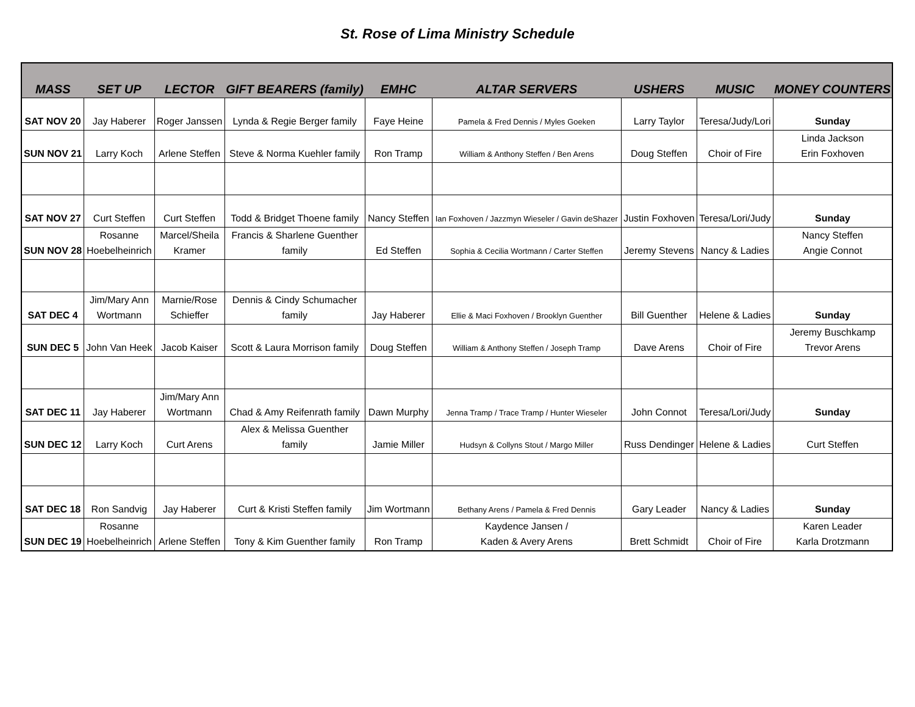St. Rose of Lima Ministry Schedule
| MASS | SET UP | LECTOR | GIFT BEARERS (family) | EMHC | ALTAR SERVERS | USHERS | MUSIC | MONEY COUNTERS |
| --- | --- | --- | --- | --- | --- | --- | --- | --- |
| SAT NOV 20 | Jay Haberer | Roger Janssen | Lynda & Regie Berger family | Faye Heine | Pamela & Fred Dennis / Myles Goeken | Larry Taylor | Teresa/Judy/Lori | Sunday |
| SUN NOV 21 | Larry Koch | Arlene Steffen | Steve & Norma Kuehler family | Ron Tramp | William & Anthony Steffen / Ben Arens | Doug Steffen | Choir of Fire | Linda Jackson Erin Foxhoven |
| SAT NOV 27 | Curt Steffen | Curt Steffen | Todd & Bridget Thoene family | Nancy Steffen | Ian Foxhoven / Jazzmyn Wieseler / Gavin deShazer | Justin Foxhoven | Teresa/Lori/Judy | Sunday |
| SUN NOV 28 | Rosanne Hoebelheinrich | Marcel/Sheila Kramer | Francis & Sharlene Guenther family | Ed Steffen | Sophia & Cecilia Wortmann / Carter Steffen | Jeremy Stevens | Nancy & Ladies | Nancy Steffen Angie Connot |
| SAT DEC 4 | Jim/Mary Ann Wortmann | Marnie/Rose Schieffer | Dennis & Cindy Schumacher family | Jay Haberer | Ellie & Maci Foxhoven / Brooklyn Guenther | Bill Guenther | Helene & Ladies | Sunday |
| SUN DEC 5 | John Van Heek | Jacob Kaiser | Scott & Laura Morrison family | Doug Steffen | William & Anthony Steffen / Joseph Tramp | Dave Arens | Choir of Fire | Jeremy Buschkamp Trevor Arens |
| SAT DEC 11 | Jay Haberer | Jim/Mary Ann Wortmann | Chad & Amy Reifenrath family | Dawn Murphy | Jenna Tramp / Trace Tramp / Hunter Wieseler | John Connot | Teresa/Lori/Judy | Sunday |
| SUN DEC 12 | Larry Koch | Curt Arens | Alex & Melissa Guenther family | Jamie Miller | Hudsyn & Collyns Stout / Margo Miller | Russ Dendinger | Helene & Ladies | Curt Steffen |
| SAT DEC 18 | Ron Sandvig | Jay Haberer | Curt & Kristi Steffen family | Jim Wortmann | Bethany Arens / Pamela & Fred Dennis | Gary Leader | Nancy & Ladies | Sunday |
| SUN DEC 19 | Rosanne Hoebelheinrich | Arlene Steffen | Tony & Kim Guenther family | Ron Tramp | Kaydence Jansen / Kaden & Avery Arens | Brett Schmidt | Choir of Fire | Karen Leader Karla Drotzmann |